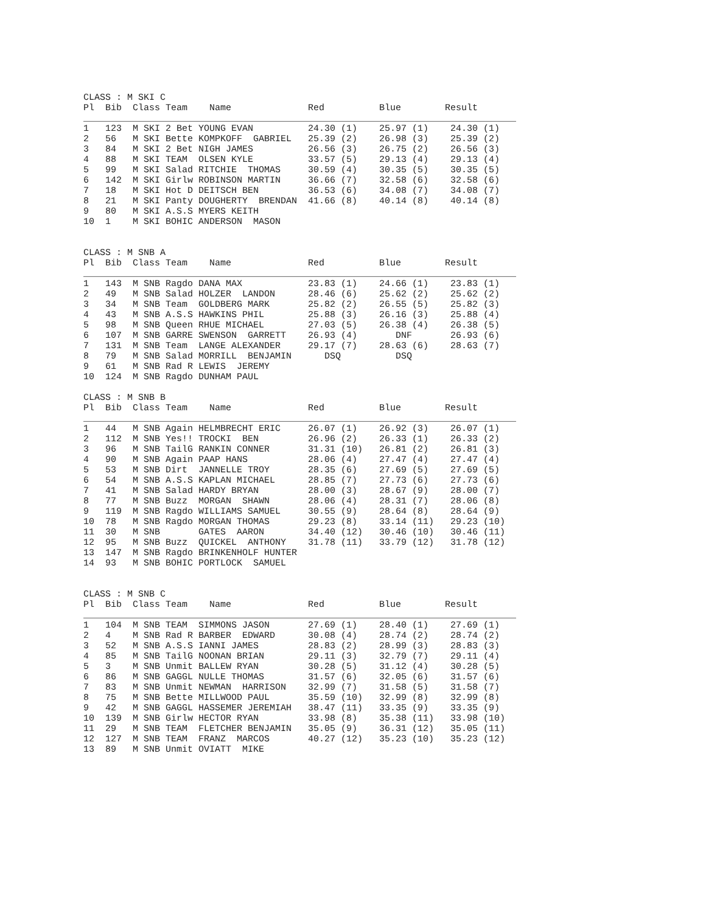CLASS : M SKI C
Pl  Bib  Class Team    Name              Red          Blue        Result
_______________________________________________________________________________
1   123  M SKI 2 Bet YOUNG EVAN          24.30 (1)    25.97 (1)    24.30 (1)
2   56   M SKI Bette KOMPKOFF  GABRIEL   25.39 (2)    26.98 (3)    25.39 (2)
3   84   M SKI 2 Bet NIGH JAMES          26.56 (3)    26.75 (2)    26.56 (3)
4   88   M SKI TEAM  OLSEN KYLE          33.57 (5)    29.13 (4)    29.13 (4)
5   99   M SKI Salad RITCHIE  THOMAS     30.59 (4)    30.35 (5)    30.35 (5)
6   142  M SKI Girlw ROBINSON MARTIN     36.66 (7)    32.58 (6)    32.58 (6)
7   18   M SKI Hot D DEITSCH BEN         36.53 (6)    34.08 (7)    34.08 (7)
8   21   M SKI Panty DOUGHERTY  BRENDAN  41.66 (8)    40.14 (8)    40.14 (8)
9   80   M SKI A.S.S MYERS KEITH
10  1    M SKI BOHIC ANDERSON  MASON
CLASS : M SNB A
Pl  Bib  Class Team    Name              Red          Blue        Result
_______________________________________________________________________________
1   143  M SNB Ragdo DANA MAX            23.83 (1)    24.66 (1)    23.83 (1)
2   49   M SNB Salad HOLZER  LANDON      28.46 (6)    25.62 (2)    25.62 (2)
3   34   M SNB Team  GOLDBERG MARK       25.82 (2)    26.55 (5)    25.82 (3)
4   43   M SNB A.S.S HAWKINS PHIL        25.88 (3)    26.16 (3)    25.88 (4)
5   98   M SNB Queen RHUE MICHAEL        27.03 (5)    26.38 (4)    26.38 (5)
6   107  M SNB GARRE SWENSON  GARRETT    26.93 (4)       DNF       26.93 (6)
7   131  M SNB Team  LANGE ALEXANDER     29.17 (7)    28.63 (6)    28.63 (7)
8   79   M SNB Salad MORRILL  BENJAMIN      DSQ          DSQ
9   61   M SNB Rad R LEWIS  JEREMY
10  124  M SNB Ragdo DUNHAM PAUL
CLASS : M SNB B
Pl  Bib  Class Team    Name              Red          Blue        Result
_______________________________________________________________________________
1   44   M SNB Again HELMBRECHT ERIC     26.07 (1)    26.92 (3)    26.07 (1)
2   112  M SNB Yes!! TROCKI  BEN         26.96 (2)    26.33 (1)    26.33 (2)
3   96   M SNB TailG RANKIN CONNER       31.31 (10)   26.81 (2)    26.81 (3)
4   90   M SNB Again PAAP HANS           28.06 (4)    27.47 (4)    27.47 (4)
5   53   M SNB Dirt  JANNELLE TROY       28.35 (6)    27.69 (5)    27.69 (5)
6   54   M SNB A.S.S KAPLAN MICHAEL      28.85 (7)    27.73 (6)    27.73 (6)
7   41   M SNB Salad HARDY BRYAN         28.00 (3)    28.67 (9)    28.00 (7)
8   77   M SNB Buzz  MORGAN  SHAWN       28.06 (4)    28.31 (7)    28.06 (8)
9   119  M SNB Ragdo WILLIAMS SAMUEL     30.55 (9)    28.64 (8)    28.64 (9)
10  78   M SNB Ragdo MORGAN THOMAS       29.23 (8)    33.14 (11)   29.23 (10)
11  30   M SNB       GATES  AARON        34.40 (12)   30.46 (10)   30.46 (11)
12  95   M SNB Buzz  QUICKEL  ANTHONY    31.78 (11)   33.79 (12)   31.78 (12)
13  147  M SNB Ragdo BRINKENHOLF HUNTER
14  93   M SNB BOHIC PORTLOCK  SAMUEL
CLASS : M SNB C
Pl  Bib  Class Team    Name              Red          Blue        Result
_______________________________________________________________________________
1   104  M SNB TEAM  SIMMONS JASON       27.69 (1)    28.40 (1)    27.69 (1)
2   4    M SNB Rad R BARBER  EDWARD      30.08 (4)    28.74 (2)    28.74 (2)
3   52   M SNB A.S.S IANNI JAMES         28.83 (2)    28.99 (3)    28.83 (3)
4   85   M SNB TailG NOONAN BRIAN        29.11 (3)    32.79 (7)    29.11 (4)
5   3    M SNB Unmit BALLEW RYAN         30.28 (5)    31.12 (4)    30.28 (5)
6   86   M SNB GAGGL NULLE THOMAS        31.57 (6)    32.05 (6)    31.57 (6)
7   83   M SNB Unmit NEWMAN  HARRISON    32.99 (7)    31.58 (5)    31.58 (7)
8   75   M SNB Bette MILLWOOD PAUL       35.59 (10)   32.99 (8)    32.99 (8)
9   42   M SNB GAGGL HASSEMER JEREMIAH   38.47 (11)   33.35 (9)    33.35 (9)
10  139  M SNB Girlw HECTOR RYAN         33.98 (8)    35.38 (11)   33.98 (10)
11  29   M SNB TEAM  FLETCHER BENJAMIN   35.05 (9)    36.31 (12)   35.05 (11)
12  127  M SNB TEAM  FRANZ  MARCOS       40.27 (12)   35.23 (10)   35.23 (12)
13  89   M SNB Unmit OVIATT  MIKE